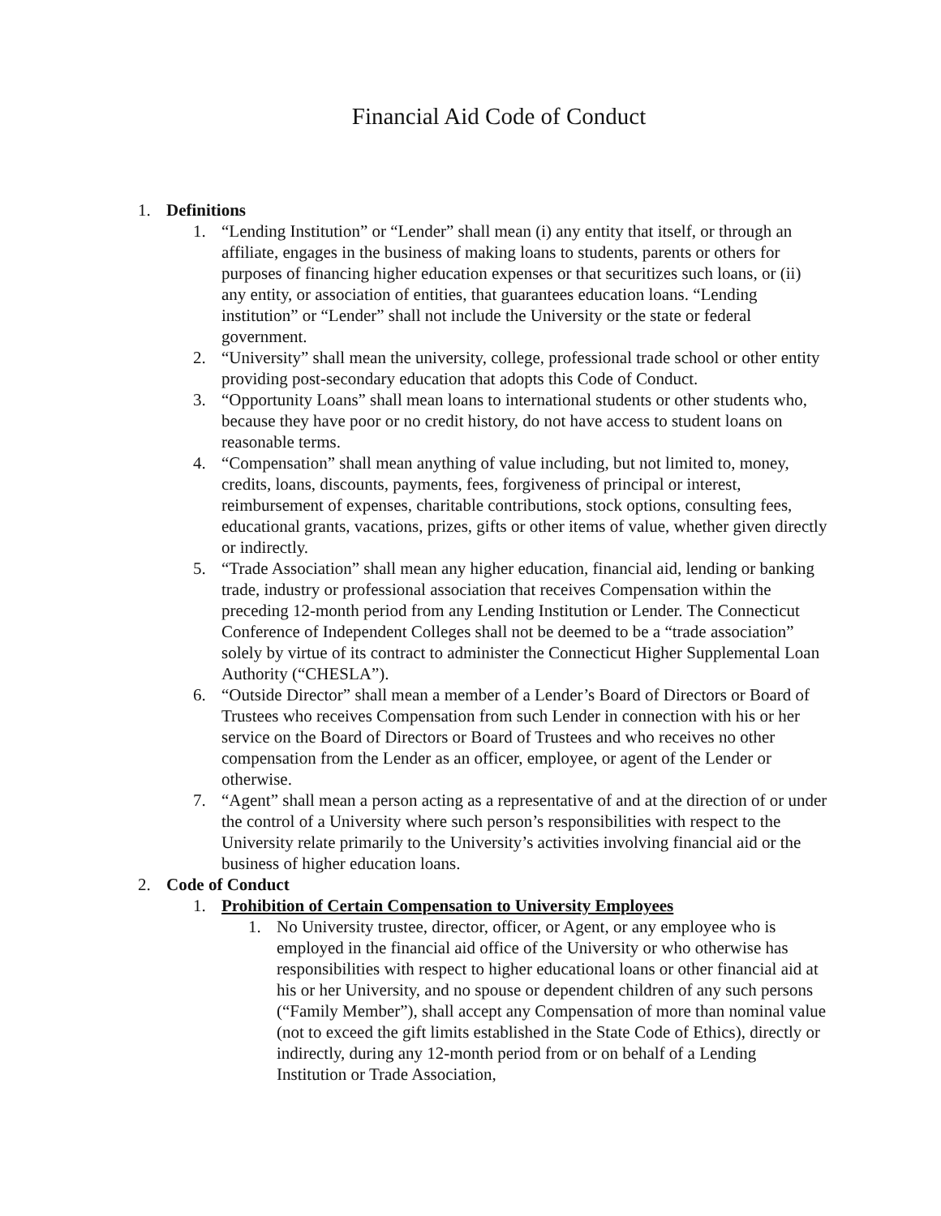Financial Aid Code of Conduct
1. Definitions
1. “Lending Institution” or “Lender” shall mean (i) any entity that itself, or through an affiliate, engages in the business of making loans to students, parents or others for purposes of financing higher education expenses or that securitizes such loans, or (ii) any entity, or association of entities, that guarantees education loans. “Lending institution” or “Lender” shall not include the University or the state or federal government.
2. “University” shall mean the university, college, professional trade school or other entity providing post-secondary education that adopts this Code of Conduct.
3. “Opportunity Loans” shall mean loans to international students or other students who, because they have poor or no credit history, do not have access to student loans on reasonable terms.
4. “Compensation” shall mean anything of value including, but not limited to, money, credits, loans, discounts, payments, fees, forgiveness of principal or interest, reimbursement of expenses, charitable contributions, stock options, consulting fees, educational grants, vacations, prizes, gifts or other items of value, whether given directly or indirectly.
5. “Trade Association” shall mean any higher education, financial aid, lending or banking trade, industry or professional association that receives Compensation within the preceding 12-month period from any Lending Institution or Lender. The Connecticut Conference of Independent Colleges shall not be deemed to be a “trade association” solely by virtue of its contract to administer the Connecticut Higher Supplemental Loan Authority (“CHESLA”).
6. “Outside Director” shall mean a member of a Lender’s Board of Directors or Board of Trustees who receives Compensation from such Lender in connection with his or her service on the Board of Directors or Board of Trustees and who receives no other compensation from the Lender as an officer, employee, or agent of the Lender or otherwise.
7. “Agent” shall mean a person acting as a representative of and at the direction of or under the control of a University where such person’s responsibilities with respect to the University relate primarily to the University’s activities involving financial aid or the business of higher education loans.
2. Code of Conduct
1. Prohibition of Certain Compensation to University Employees
1. No University trustee, director, officer, or Agent, or any employee who is employed in the financial aid office of the University or who otherwise has responsibilities with respect to higher educational loans or other financial aid at his or her University, and no spouse or dependent children of any such persons (“Family Member”), shall accept any Compensation of more than nominal value (not to exceed the gift limits established in the State Code of Ethics), directly or indirectly, during any 12-month period from or on behalf of a Lending Institution or Trade Association,